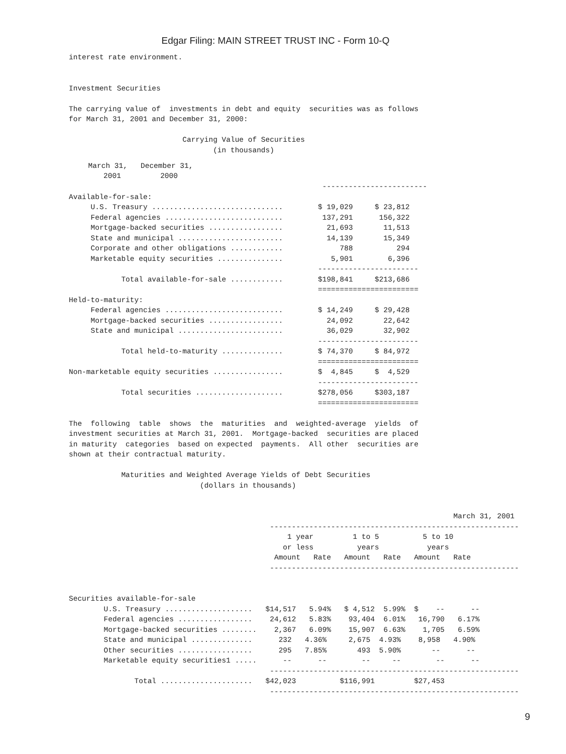Edgar Filing: MAIN STREET TRUST INC - Form 10-Q
interest rate environment.


Investment Securities

The carrying value of  investments in debt and equity  securities was as follows
for March 31, 2001 and December 31, 2000:

                          Carrying Value of Securities
                                 (in thousands)
| | March 31, December 31, 2001 2000 |
                                                          ------------------------
Available-for-sale:
     U.S. Treasury ..............................        $ 19,029     $ 23,812
     Federal agencies ...........................         137,291      156,322
     Mortgage-backed securities .................          21,693       11,513
     State and municipal ........................          14,139       15,349
     Corporate and other obligations ............             788          294
     Marketable equity securities ...............           5,901        6,396
                                                         -----------------------
            Total available-for-sale ............        $198,841     $213,686
                                                         =======================
Held-to-maturity:
     Federal agencies ...........................        $ 14,249     $ 29,428
     Mortgage-backed securities .................          24,092       22,642
     State and municipal ........................          36,029       32,902
                                                         -----------------------
            Total held-to-maturity ..............        $ 74,370     $ 84,972
                                                         =======================
Non-marketable equity securities ................        $  4,845     $  4,529
                                                         -----------------------
            Total securities ....................        $278,056     $303,187
                                                         =======================

The  following  table  shows  the  maturities  and  weighted-average  yields  of
investment securities at March 31, 2001.  Mortgage-backed  securities are placed
in maturity  categories  based on expected  payments.  All other  securities are
shown at their contractual maturity.

            Maturities and Weighted Average Yields of Debt Securities
                              (dollars in thousands)


                                                                                        March 31, 2001
                                              ---------------------------------------------------------
                                                  1 year         1 to 5          5 to 10
                                                 or less          years           years
                                               Amount   Rate   Amount   Rate   Amount   Rate
                                              ---------------------------------------------------------


Securities available-for-sale
        U.S. Treasury ....................   $14,517   5.94%   $ 4,512  5.99%  $    --      --
        Federal agencies .................    24,612   5.83%    93,404  6.01%   16,790   6.17%
        Mortgage-backed securities ........    2,367   6.09%    15,907  6.63%    1,705   6.59%
        State and municipal ..............      232   4.36%     2,675  4.93%    8,958   4.90%
        Other securities .................      295   7.85%       493  5.90%       --      --
        Marketable equity securities1 .....      --      --        --     --        --      --
                                              ---------------------------------------------------------
               Total .....................   $42,023          $116,991         $27,453
                                              ---------------------------------------------------------
9